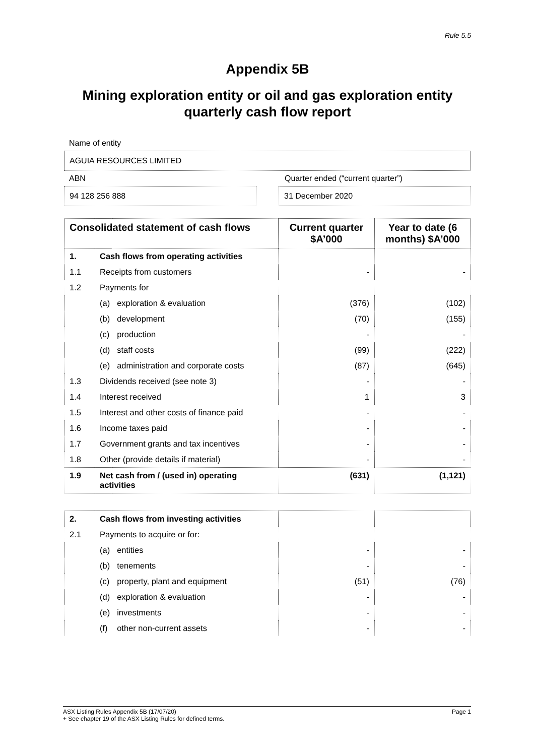Rule 5.5
Appendix 5B
Mining exploration entity or oil and gas exploration entity quarterly cash flow report
Name of entity
AGUIA RESOURCES LIMITED
ABN Quarter ended (“current quarter”)
94 128 256 888 31 December 2020
| Consolidated statement of cash flows | | | Current quarter $A’000 | Year to date (6 months) $A’000 |
| --- | --- | --- | --- | --- |
| 1. | Cash flows from operating activities | | | |
| 1.1 | Receipts from customers | | - | - |
| 1.2 | Payments for | | | |
| | (a) | exploration & evaluation | (376) | (102) |
| | (b) | development | (70) | (155) |
| | (c) | production | - | - |
| | (d) | staff costs | (99) | (222) |
| | (e) | administration and corporate costs | (87) | (645) |
| 1.3 | Dividends received (see note 3) | | - | - |
| 1.4 | Interest received | | 1 | 3 |
| 1.5 | Interest and other costs of finance paid | | - | - |
| 1.6 | Income taxes paid | | - | - |
| 1.7 | Government grants and tax incentives | | - | - |
| 1.8 | Other (provide details if material) | | - | - |
| 1.9 | Net cash from / (used in) operating activities | | (631) | (1,121) |
| 2. | Cash flows from investing activities | | | |
| 2.1 | Payments to acquire or for: | | | |
| | (a) | entities | - | - |
| | (b) | tenements | - | - |
| | (c) | property, plant and equipment | (51) | (76) |
| | (d) | exploration & evaluation | - | - |
| | (e) | investments | - | - |
| | (f) | other non-current assets | - | - |
ASX Listing Rules Appendix 5B (17/07/20)
+ See chapter 19 of the ASX Listing Rules for defined terms.
Page 1